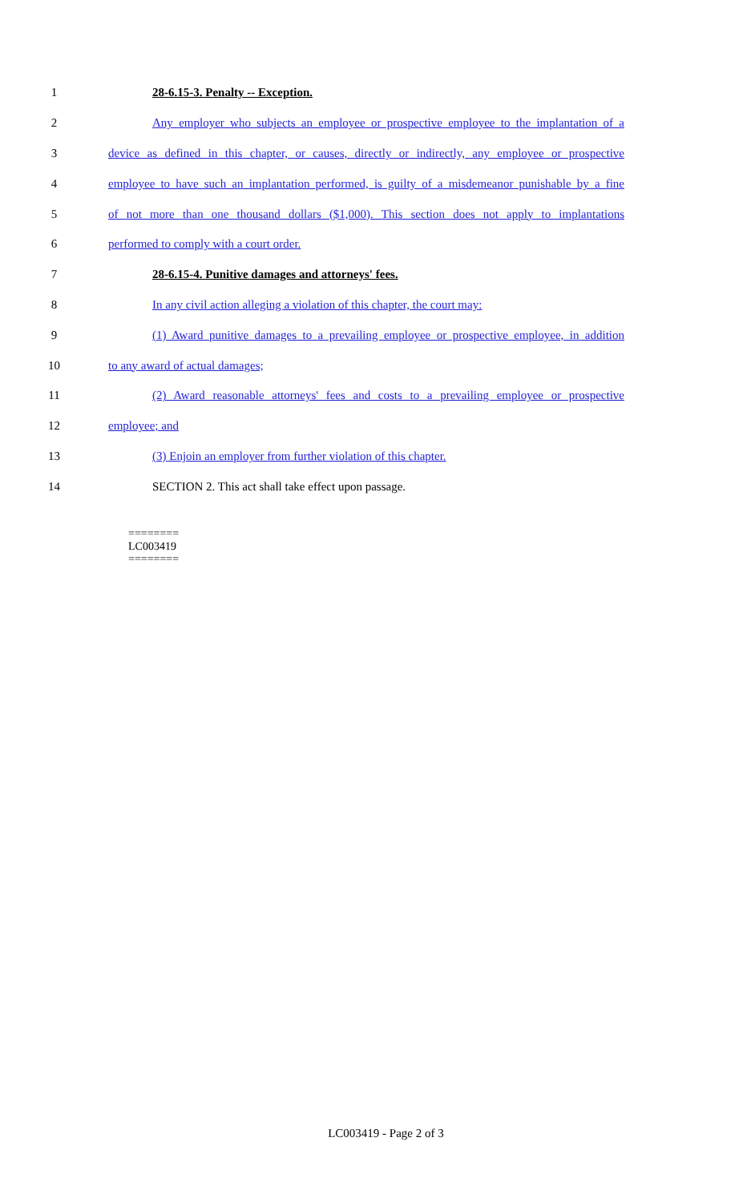1 28-6.15-3. Penalty -- Exception.
2 Any employer who subjects an employee or prospective employee to the implantation of a
3 device as defined in this chapter, or causes, directly or indirectly, any employee or prospective
4 employee to have such an implantation performed, is guilty of a misdemeanor punishable by a fine
5 of not more than one thousand dollars ($1,000). This section does not apply to implantations
6 performed to comply with a court order.
7 28-6.15-4. Punitive damages and attorneys' fees.
8 In any civil action alleging a violation of this chapter, the court may:
9 (1) Award punitive damages to a prevailing employee or prospective employee, in addition
10 to any award of actual damages;
11 (2) Award reasonable attorneys' fees and costs to a prevailing employee or prospective
12 employee; and
13 (3) Enjoin an employer from further violation of this chapter.
14 SECTION 2. This act shall take effect upon passage.
========
LC003419
========
LC003419 - Page 2 of 3